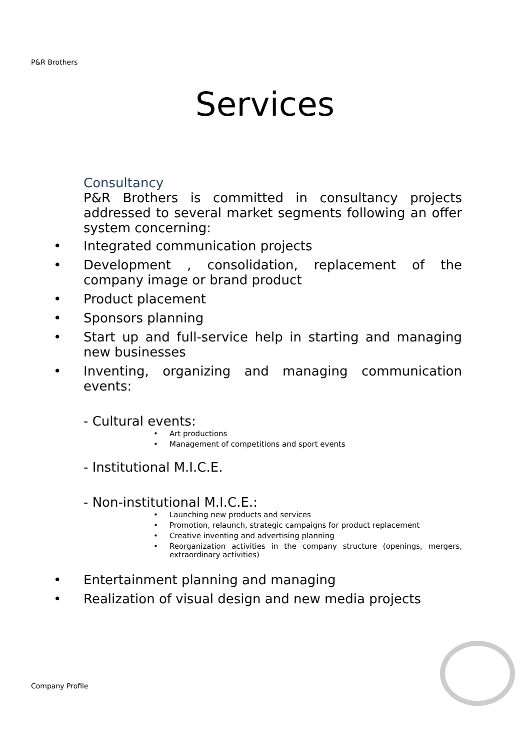P&R Brothers
Services
Consultancy
P&R Brothers is committed in consultancy projects addressed to several market segments following an offer system concerning:
• Integrated communication projects
• Development , consolidation, replacement of the company image or brand product
• Product placement
• Sponsors planning
• Start up and full-service help in starting and managing new businesses
• Inventing, organizing and managing communication events:
- Cultural events:
• Art productions
• Management of competitions and sport events
- Institutional M.I.C.E.
- Non-institutional M.I.C.E.:
• Launching new products and services
• Promotion, relaunch, strategic campaigns for product replacement
• Creative inventing and advertising planning
• Reorganization activities in the company structure (openings, mergers, extraordinary activities)
• Entertainment planning and managing
• Realization of visual design and new media projects
Company Profile